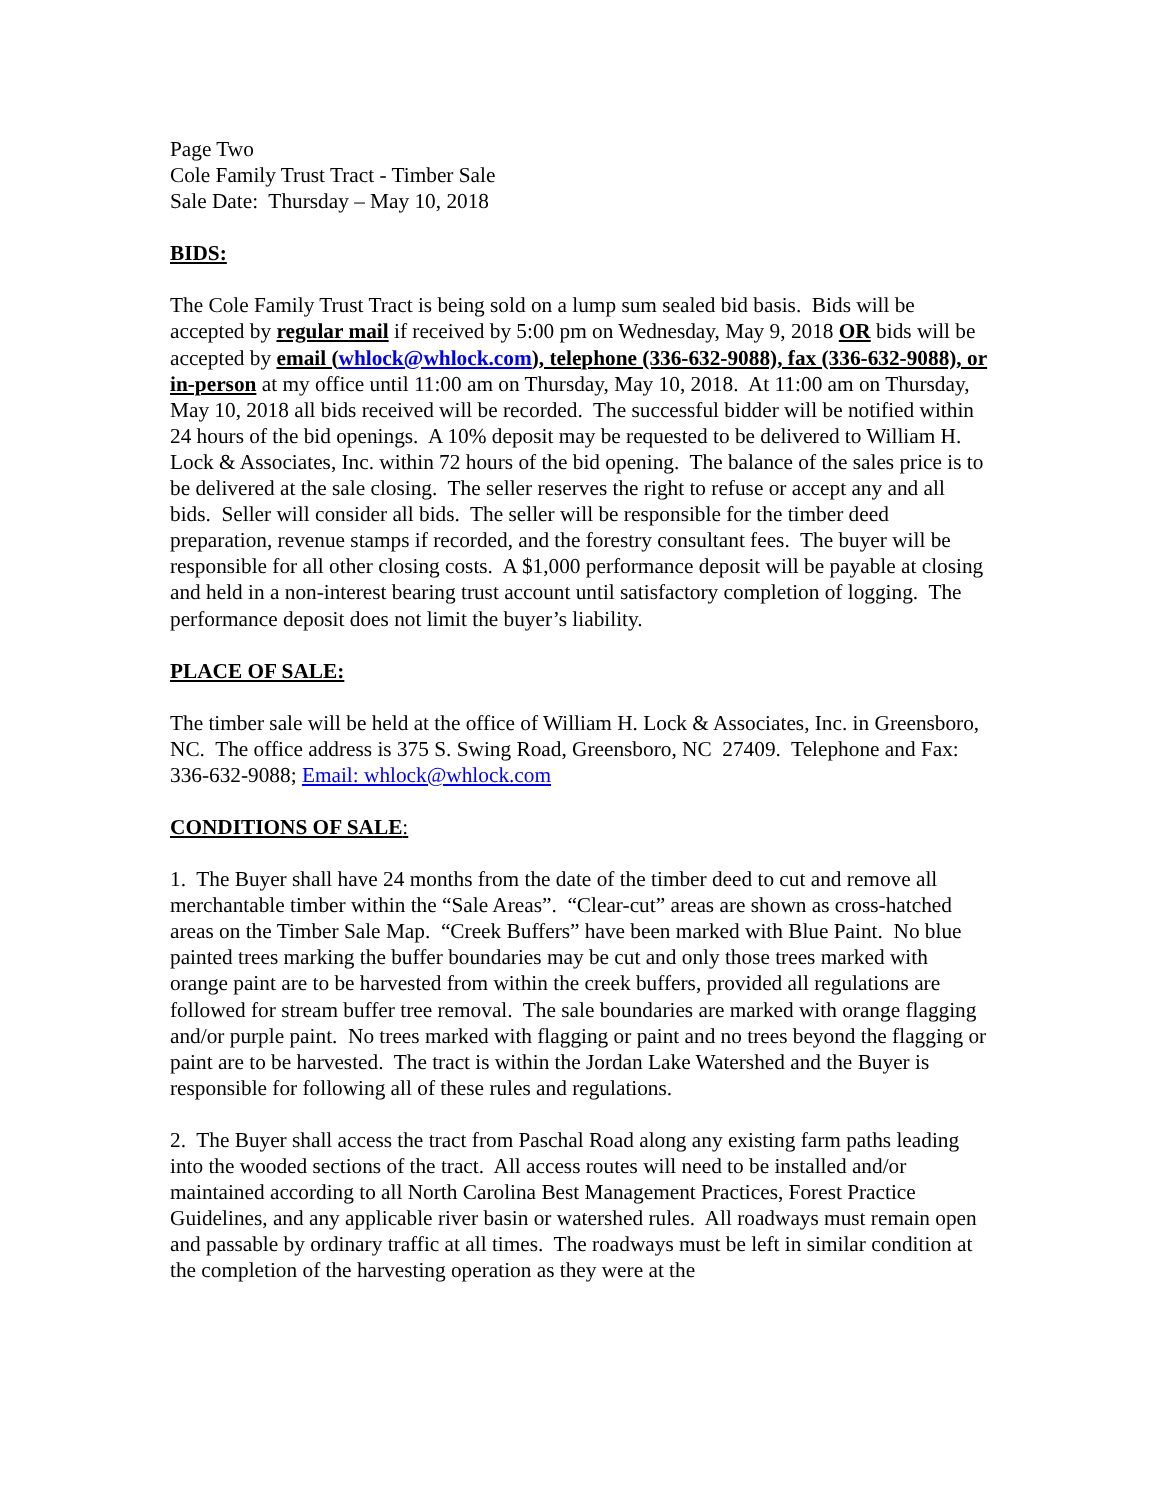Page Two
Cole Family Trust Tract - Timber Sale
Sale Date: Thursday – May 10, 2018
BIDS:
The Cole Family Trust Tract is being sold on a lump sum sealed bid basis. Bids will be accepted by regular mail if received by 5:00 pm on Wednesday, May 9, 2018 OR bids will be accepted by email (whlock@whlock.com), telephone (336-632-9088), fax (336-632-9088), or in-person at my office until 11:00 am on Thursday, May 10, 2018. At 11:00 am on Thursday, May 10, 2018 all bids received will be recorded. The successful bidder will be notified within 24 hours of the bid openings. A 10% deposit may be requested to be delivered to William H. Lock & Associates, Inc. within 72 hours of the bid opening. The balance of the sales price is to be delivered at the sale closing. The seller reserves the right to refuse or accept any and all bids. Seller will consider all bids. The seller will be responsible for the timber deed preparation, revenue stamps if recorded, and the forestry consultant fees. The buyer will be responsible for all other closing costs. A $1,000 performance deposit will be payable at closing and held in a non-interest bearing trust account until satisfactory completion of logging. The performance deposit does not limit the buyer’s liability.
PLACE OF SALE:
The timber sale will be held at the office of William H. Lock & Associates, Inc. in Greensboro, NC. The office address is 375 S. Swing Road, Greensboro, NC 27409. Telephone and Fax: 336-632-9088; Email: whlock@whlock.com
CONDITIONS OF SALE:
1. The Buyer shall have 24 months from the date of the timber deed to cut and remove all merchantable timber within the “Sale Areas”. “Clear-cut” areas are shown as cross-hatched areas on the Timber Sale Map. “Creek Buffers” have been marked with Blue Paint. No blue painted trees marking the buffer boundaries may be cut and only those trees marked with orange paint are to be harvested from within the creek buffers, provided all regulations are followed for stream buffer tree removal. The sale boundaries are marked with orange flagging and/or purple paint. No trees marked with flagging or paint and no trees beyond the flagging or paint are to be harvested. The tract is within the Jordan Lake Watershed and the Buyer is responsible for following all of these rules and regulations.
2. The Buyer shall access the tract from Paschal Road along any existing farm paths leading into the wooded sections of the tract. All access routes will need to be installed and/or maintained according to all North Carolina Best Management Practices, Forest Practice Guidelines, and any applicable river basin or watershed rules. All roadways must remain open and passable by ordinary traffic at all times. The roadways must be left in similar condition at the completion of the harvesting operation as they were at the